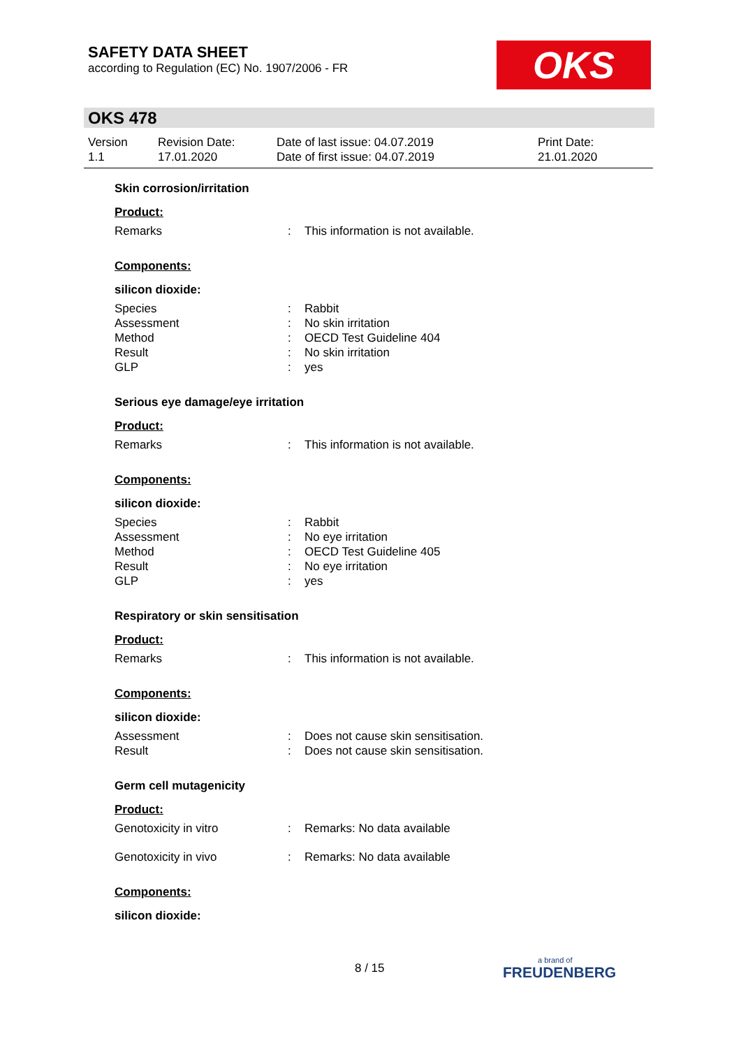SAFETY DATA SHEET
according to Regulation (EC) No. 1907/2006 - FR
OKS
OKS 478
Version
1.1
Revision Date:
17.01.2020
Date of last issue: 04.07.2019
Date of first issue: 04.07.2019
Print Date:
21.01.2020
Skin corrosion/irritation
Product:
Remarks: This information is not available.
Components:
silicon dioxide:
Species: Rabbit
Assessment: No skin irritation
Method: OECD Test Guideline 404
Result: No skin irritation
GLP: yes
Serious eye damage/eye irritation
Product:
Remarks: This information is not available.
Components:
silicon dioxide:
Species: Rabbit
Assessment: No eye irritation
Method: OECD Test Guideline 405
Result: No eye irritation
GLP: yes
Respiratory or skin sensitisation
Product:
Remarks: This information is not available.
Components:
silicon dioxide:
Assessment: Does not cause skin sensitisation.
Result: Does not cause skin sensitisation.
Germ cell mutagenicity
Product:
Genotoxicity in vitro: Remarks: No data available
Genotoxicity in vivo: Remarks: No data available
Components:
silicon dioxide:
8 / 15
a brand of
FREUDENBERG